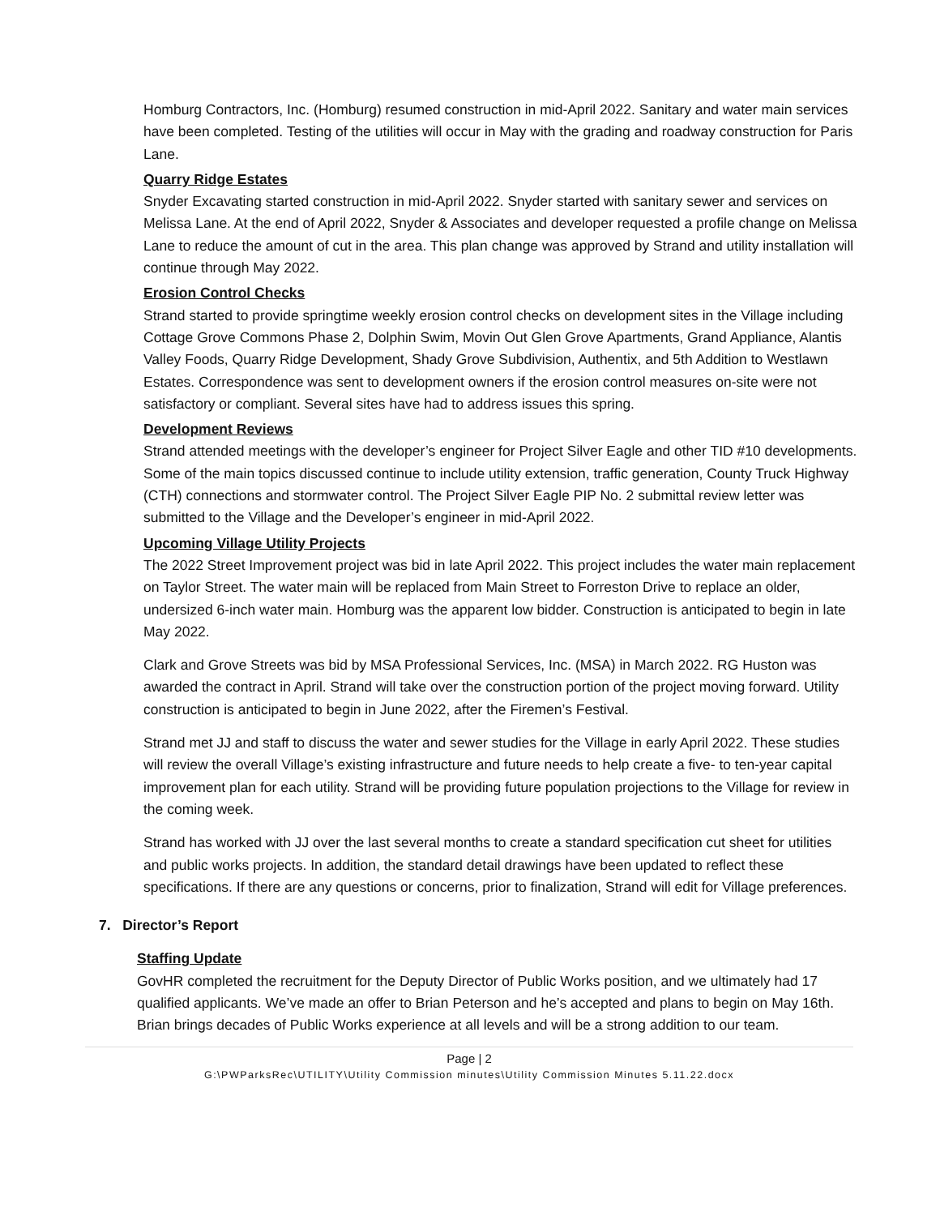Homburg Contractors, Inc. (Homburg) resumed construction in mid-April 2022. Sanitary and water main services have been completed. Testing of the utilities will occur in May with the grading and roadway construction for Paris Lane.
Quarry Ridge Estates
Snyder Excavating started construction in mid-April 2022. Snyder started with sanitary sewer and services on Melissa Lane. At the end of April 2022, Snyder & Associates and developer requested a profile change on Melissa Lane to reduce the amount of cut in the area. This plan change was approved by Strand and utility installation will continue through May 2022.
Erosion Control Checks
Strand started to provide springtime weekly erosion control checks on development sites in the Village including Cottage Grove Commons Phase 2, Dolphin Swim, Movin Out Glen Grove Apartments, Grand Appliance, Alantis Valley Foods, Quarry Ridge Development, Shady Grove Subdivision, Authentix, and 5th Addition to Westlawn Estates. Correspondence was sent to development owners if the erosion control measures on-site were not satisfactory or compliant. Several sites have had to address issues this spring.
Development Reviews
Strand attended meetings with the developer’s engineer for Project Silver Eagle and other TID #10 developments. Some of the main topics discussed continue to include utility extension, traffic generation, County Truck Highway (CTH) connections and stormwater control. The Project Silver Eagle PIP No. 2 submittal review letter was submitted to the Village and the Developer’s engineer in mid-April 2022.
Upcoming Village Utility Projects
The 2022 Street Improvement project was bid in late April 2022. This project includes the water main replacement on Taylor Street. The water main will be replaced from Main Street to Forreston Drive to replace an older, undersized 6-inch water main. Homburg was the apparent low bidder. Construction is anticipated to begin in late May 2022.
Clark and Grove Streets was bid by MSA Professional Services, Inc. (MSA) in March 2022. RG Huston was awarded the contract in April. Strand will take over the construction portion of the project moving forward. Utility construction is anticipated to begin in June 2022, after the Firemen’s Festival.
Strand met JJ and staff to discuss the water and sewer studies for the Village in early April 2022. These studies will review the overall Village’s existing infrastructure and future needs to help create a five- to ten-year capital improvement plan for each utility. Strand will be providing future population projections to the Village for review in the coming week.
Strand has worked with JJ over the last several months to create a standard specification cut sheet for utilities and public works projects. In addition, the standard detail drawings have been updated to reflect these specifications. If there are any questions or concerns, prior to finalization, Strand will edit for Village preferences.
7. Director’s Report
Staffing Update
GovHR completed the recruitment for the Deputy Director of Public Works position, and we ultimately had 17 qualified applicants. We’ve made an offer to Brian Peterson and he’s accepted and plans to begin on May 16th. Brian brings decades of Public Works experience at all levels and will be a strong addition to our team.
Page | 2
G:\PWParksRec\UTILITY\Utility Commission minutes\Utility Commission Minutes 5.11.22.docx